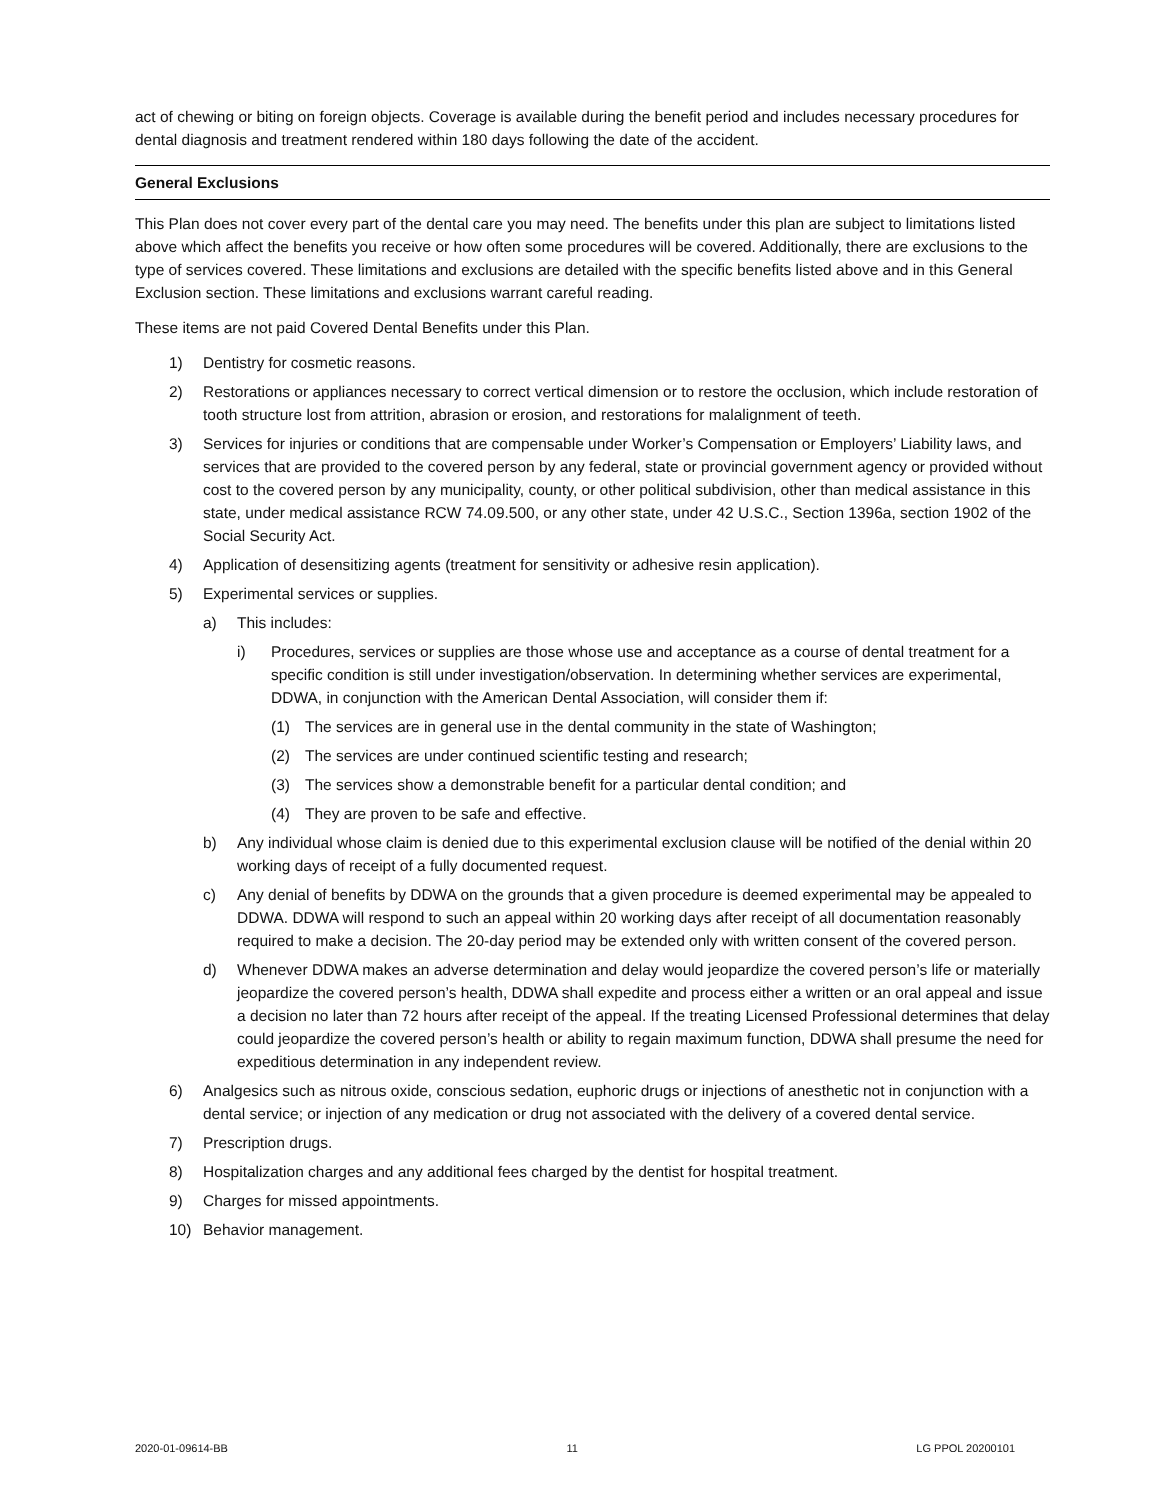act of chewing or biting on foreign objects. Coverage is available during the benefit period and includes necessary procedures for dental diagnosis and treatment rendered within 180 days following the date of the accident.
General Exclusions
This Plan does not cover every part of the dental care you may need. The benefits under this plan are subject to limitations listed above which affect the benefits you receive or how often some procedures will be covered. Additionally, there are exclusions to the type of services covered. These limitations and exclusions are detailed with the specific benefits listed above and in this General Exclusion section. These limitations and exclusions warrant careful reading.
These items are not paid Covered Dental Benefits under this Plan.
1) Dentistry for cosmetic reasons.
2) Restorations or appliances necessary to correct vertical dimension or to restore the occlusion, which include restoration of tooth structure lost from attrition, abrasion or erosion, and restorations for malalignment of teeth.
3) Services for injuries or conditions that are compensable under Worker’s Compensation or Employers’ Liability laws, and services that are provided to the covered person by any federal, state or provincial government agency or provided without cost to the covered person by any municipality, county, or other political subdivision, other than medical assistance in this state, under medical assistance RCW 74.09.500, or any other state, under 42 U.S.C., Section 1396a, section 1902 of the Social Security Act.
4) Application of desensitizing agents (treatment for sensitivity or adhesive resin application).
5) Experimental services or supplies.
a) This includes:
i) Procedures, services or supplies are those whose use and acceptance as a course of dental treatment for a specific condition is still under investigation/observation. In determining whether services are experimental, DDWA, in conjunction with the American Dental Association, will consider them if:
(1) The services are in general use in the dental community in the state of Washington;
(2) The services are under continued scientific testing and research;
(3) The services show a demonstrable benefit for a particular dental condition; and
(4) They are proven to be safe and effective.
b) Any individual whose claim is denied due to this experimental exclusion clause will be notified of the denial within 20 working days of receipt of a fully documented request.
c) Any denial of benefits by DDWA on the grounds that a given procedure is deemed experimental may be appealed to DDWA. DDWA will respond to such an appeal within 20 working days after receipt of all documentation reasonably required to make a decision. The 20-day period may be extended only with written consent of the covered person.
d) Whenever DDWA makes an adverse determination and delay would jeopardize the covered person’s life or materially jeopardize the covered person’s health, DDWA shall expedite and process either a written or an oral appeal and issue a decision no later than 72 hours after receipt of the appeal. If the treating Licensed Professional determines that delay could jeopardize the covered person’s health or ability to regain maximum function, DDWA shall presume the need for expeditious determination in any independent review.
6) Analgesics such as nitrous oxide, conscious sedation, euphoric drugs or injections of anesthetic not in conjunction with a dental service; or injection of any medication or drug not associated with the delivery of a covered dental service.
7) Prescription drugs.
8) Hospitalization charges and any additional fees charged by the dentist for hospital treatment.
9) Charges for missed appointments.
10) Behavior management.
2020-01-09614-BB 11 LG PPOL 20200101